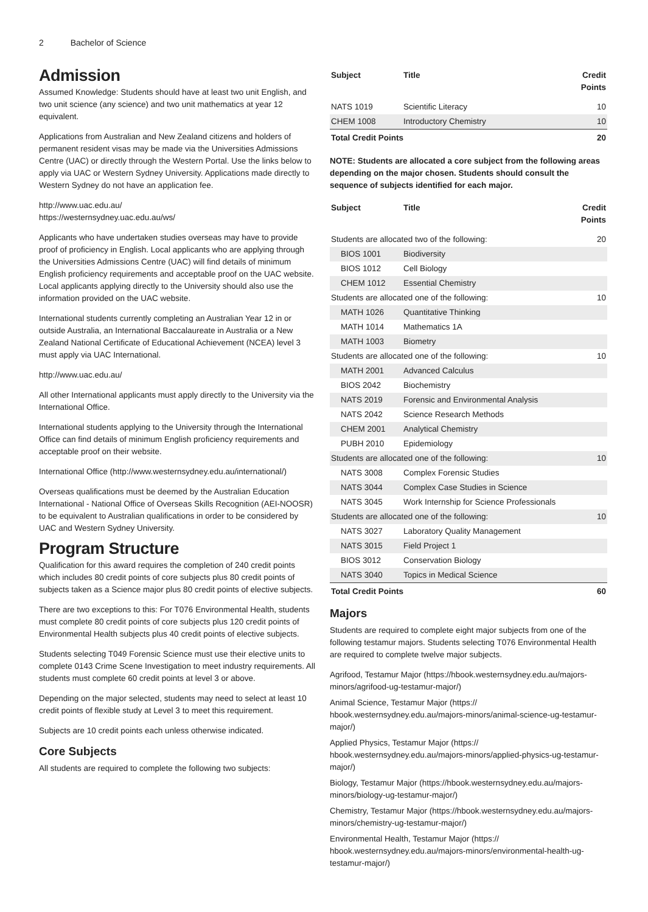2 Bachelor of Science
Admission
Assumed Knowledge: Students should have at least two unit English, and two unit science (any science) and two unit mathematics at year 12 equivalent.
Applications from Australian and New Zealand citizens and holders of permanent resident visas may be made via the Universities Admissions Centre (UAC) or directly through the Western Portal. Use the links below to apply via UAC or Western Sydney University. Applications made directly to Western Sydney do not have an application fee.
http://www.uac.edu.au/
https://westernsydney.uac.edu.au/ws/
Applicants who have undertaken studies overseas may have to provide proof of proficiency in English. Local applicants who are applying through the Universities Admissions Centre (UAC) will find details of minimum English proficiency requirements and acceptable proof on the UAC website. Local applicants applying directly to the University should also use the information provided on the UAC website.
International students currently completing an Australian Year 12 in or outside Australia, an International Baccalaureate in Australia or a New Zealand National Certificate of Educational Achievement (NCEA) level 3 must apply via UAC International.
http://www.uac.edu.au/
All other International applicants must apply directly to the University via the International Office.
International students applying to the University through the International Office can find details of minimum English proficiency requirements and acceptable proof on their website.
International Office (http://www.westernsydney.edu.au/international/)
Overseas qualifications must be deemed by the Australian Education International - National Office of Overseas Skills Recognition (AEI-NOOSR) to be equivalent to Australian qualifications in order to be considered by UAC and Western Sydney University.
Program Structure
Qualification for this award requires the completion of 240 credit points which includes 80 credit points of core subjects plus 80 credit points of subjects taken as a Science major plus 80 credit points of elective subjects.
There are two exceptions to this: For T076 Environmental Health, students must complete 80 credit points of core subjects plus 120 credit points of Environmental Health subjects plus 40 credit points of elective subjects.
Students selecting T049 Forensic Science must use their elective units to complete 0143 Crime Scene Investigation to meet industry requirements. All students must complete 60 credit points at level 3 or above.
Depending on the major selected, students may need to select at least 10 credit points of flexible study at Level 3 to meet this requirement.
Subjects are 10 credit points each unless otherwise indicated.
Core Subjects
All students are required to complete the following two subjects:
| Subject | Title | Credit Points |
| --- | --- | --- |
| NATS 1019 | Scientific Literacy | 10 |
| CHEM 1008 | Introductory Chemistry | 10 |
| Total Credit Points | | 20 |
NOTE: Students are allocated a core subject from the following areas depending on the major chosen. Students should consult the sequence of subjects identified for each major.
| Subject | Title | Credit Points |
| --- | --- | --- |
| Students are allocated two of the following: | | 20 |
| BIOS 1001 | Biodiversity | |
| BIOS 1012 | Cell Biology | |
| CHEM 1012 | Essential Chemistry | |
| Students are allocated one of the following: | | 10 |
| MATH 1026 | Quantitative Thinking | |
| MATH 1014 | Mathematics 1A | |
| MATH 1003 | Biometry | |
| Students are allocated one of the following: | | 10 |
| MATH 2001 | Advanced Calculus | |
| BIOS 2042 | Biochemistry | |
| NATS 2019 | Forensic and Environmental Analysis | |
| NATS 2042 | Science Research Methods | |
| CHEM 2001 | Analytical Chemistry | |
| PUBH 2010 | Epidemiology | |
| Students are allocated one of the following: | | 10 |
| NATS 3008 | Complex Forensic Studies | |
| NATS 3044 | Complex Case Studies in Science | |
| NATS 3045 | Work Internship for Science Professionals | |
| Students are allocated one of the following: | | 10 |
| NATS 3027 | Laboratory Quality Management | |
| NATS 3015 | Field Project 1 | |
| BIOS 3012 | Conservation Biology | |
| NATS 3040 | Topics in Medical Science | |
| Total Credit Points | | 60 |
Majors
Students are required to complete eight major subjects from one of the following testamur majors. Students selecting T076 Environmental Health are required to complete twelve major subjects.
Agrifood, Testamur Major (https://hbook.westernsydney.edu.au/majors-minors/agrifood-ug-testamur-major/)
Animal Science, Testamur Major (https://
hbook.westernsydney.edu.au/majors-minors/animal-science-ug-testamur-major/)
Applied Physics, Testamur Major (https://
hbook.westernsydney.edu.au/majors-minors/applied-physics-ug-testamur-major/)
Biology, Testamur Major (https://hbook.westernsydney.edu.au/majors-minors/biology-ug-testamur-major/)
Chemistry, Testamur Major (https://hbook.westernsydney.edu.au/majors-minors/chemistry-ug-testamur-major/)
Environmental Health, Testamur Major (https://
hbook.westernsydney.edu.au/majors-minors/environmental-health-ug-testamur-major/)